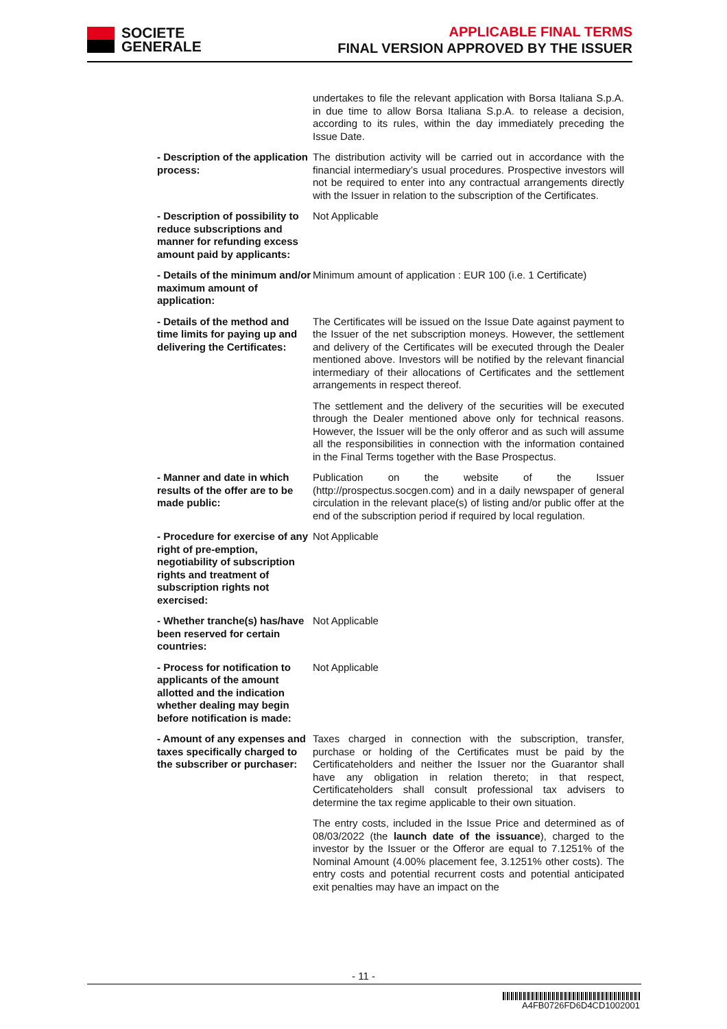SOCIETE
GENERALE
APPLICABLE FINAL TERMS
FINAL VERSION APPROVED BY THE ISSUER
undertakes to file the relevant application with Borsa Italiana S.p.A. in due time to allow Borsa Italiana S.p.A. to release a decision, according to its rules, within the day immediately preceding the Issue Date.
- Description of the application process:
The distribution activity will be carried out in accordance with the financial intermediary’s usual procedures. Prospective investors will not be required to enter into any contractual arrangements directly with the Issuer in relation to the subscription of the Certificates.
- Description of possibility to reduce subscriptions and manner for refunding excess amount paid by applicants:
Not Applicable
- Details of the minimum and/or maximum amount of application:
Minimum amount of application : EUR 100 (i.e. 1 Certificate)
- Details of the method and time limits for paying up and delivering the Certificates:
The Certificates will be issued on the Issue Date against payment to the Issuer of the net subscription moneys. However, the settlement and delivery of the Certificates will be executed through the Dealer mentioned above. Investors will be notified by the relevant financial intermediary of their allocations of Certificates and the settlement arrangements in respect thereof.
The settlement and the delivery of the securities will be executed through the Dealer mentioned above only for technical reasons. However, the Issuer will be the only offeror and as such will assume all the responsibilities in connection with the information contained in the Final Terms together with the Base Prospectus.
- Manner and date in which results of the offer are to be made public:
Publication on the website of the Issuer (http://prospectus.socgen.com) and in a daily newspaper of general circulation in the relevant place(s) of listing and/or public offer at the end of the subscription period if required by local regulation.
- Procedure for exercise of any right of pre-emption, negotiability of subscription rights and treatment of subscription rights not exercised:
Not Applicable
- Whether tranche(s) has/have been reserved for certain countries:
Not Applicable
- Process for notification to applicants of the amount allotted and the indication whether dealing may begin before notification is made:
Not Applicable
- Amount of any expenses and taxes specifically charged to the subscriber or purchaser:
Taxes charged in connection with the subscription, transfer, purchase or holding of the Certificates must be paid by the Certificateholders and neither the Issuer nor the Guarantor shall have any obligation in relation thereto; in that respect, Certificateholders shall consult professional tax advisers to determine the tax regime applicable to their own situation.
The entry costs, included in the Issue Price and determined as of 08/03/2022 (the launch date of the issuance), charged to the investor by the Issuer or the Offeror are equal to 7.1251% of the Nominal Amount (4.00% placement fee, 3.1251% other costs). The entry costs and potential recurrent costs and potential anticipated exit penalties may have an impact on the
- 11 -
A4FB0726FD6D4CD1002001